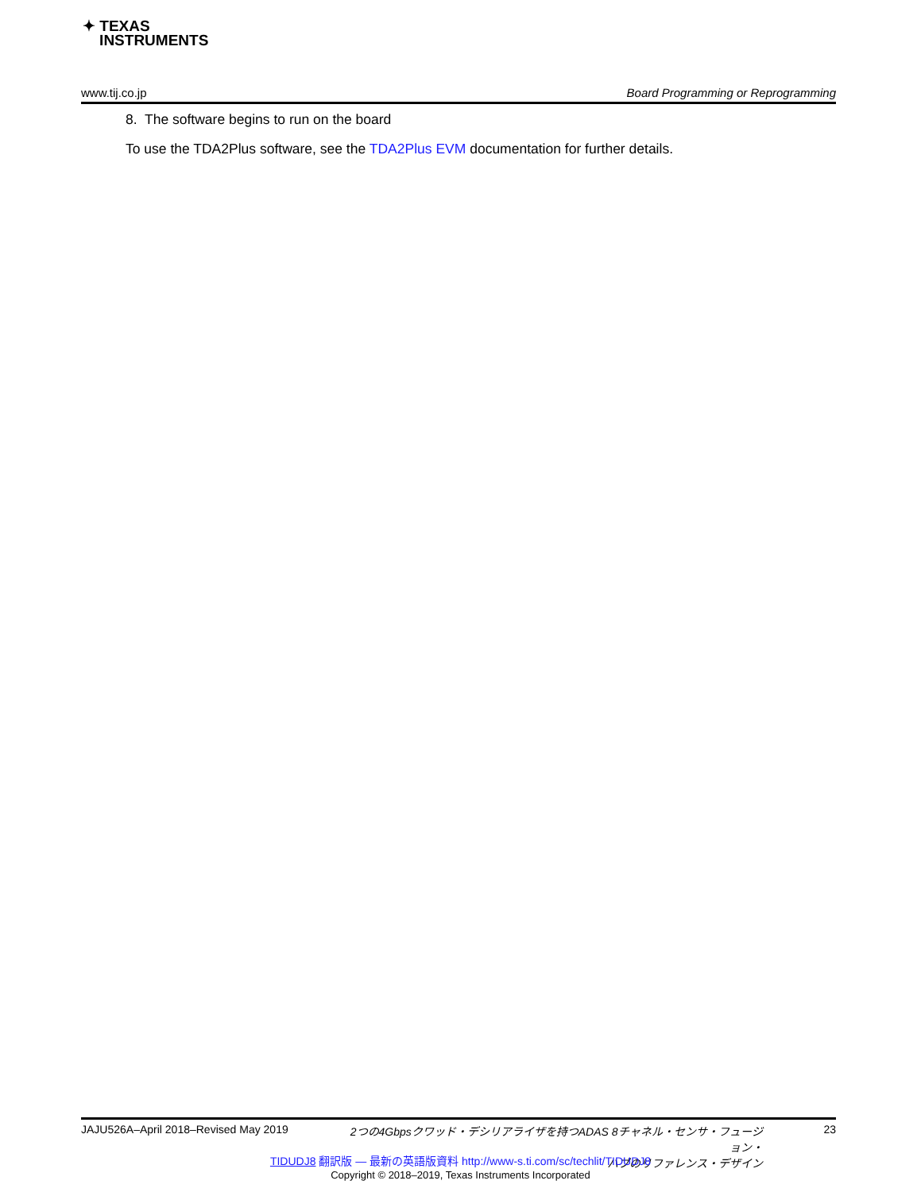✦ TEXAS
INSTRUMENTS
www.tij.co.jp Board Programming or Reprogramming
8. The software begins to run on the board
To use the TDA2Plus software, see the TDA2Plus EVM documentation for further details.
JAJU526A–April 2018–Revised May 2019 2つの4Gbpsクワッド・デシリアライザを持つADAS 8チャネル・センサ・フュージョン・
ハブのリファレンス・デザイン 23
TIDUDJ8 翻訳版 — 最新の英語版資料 http://www-s.ti.com/sc/techlit/TIDUDJ8
Copyright © 2018–2019, Texas Instruments Incorporated